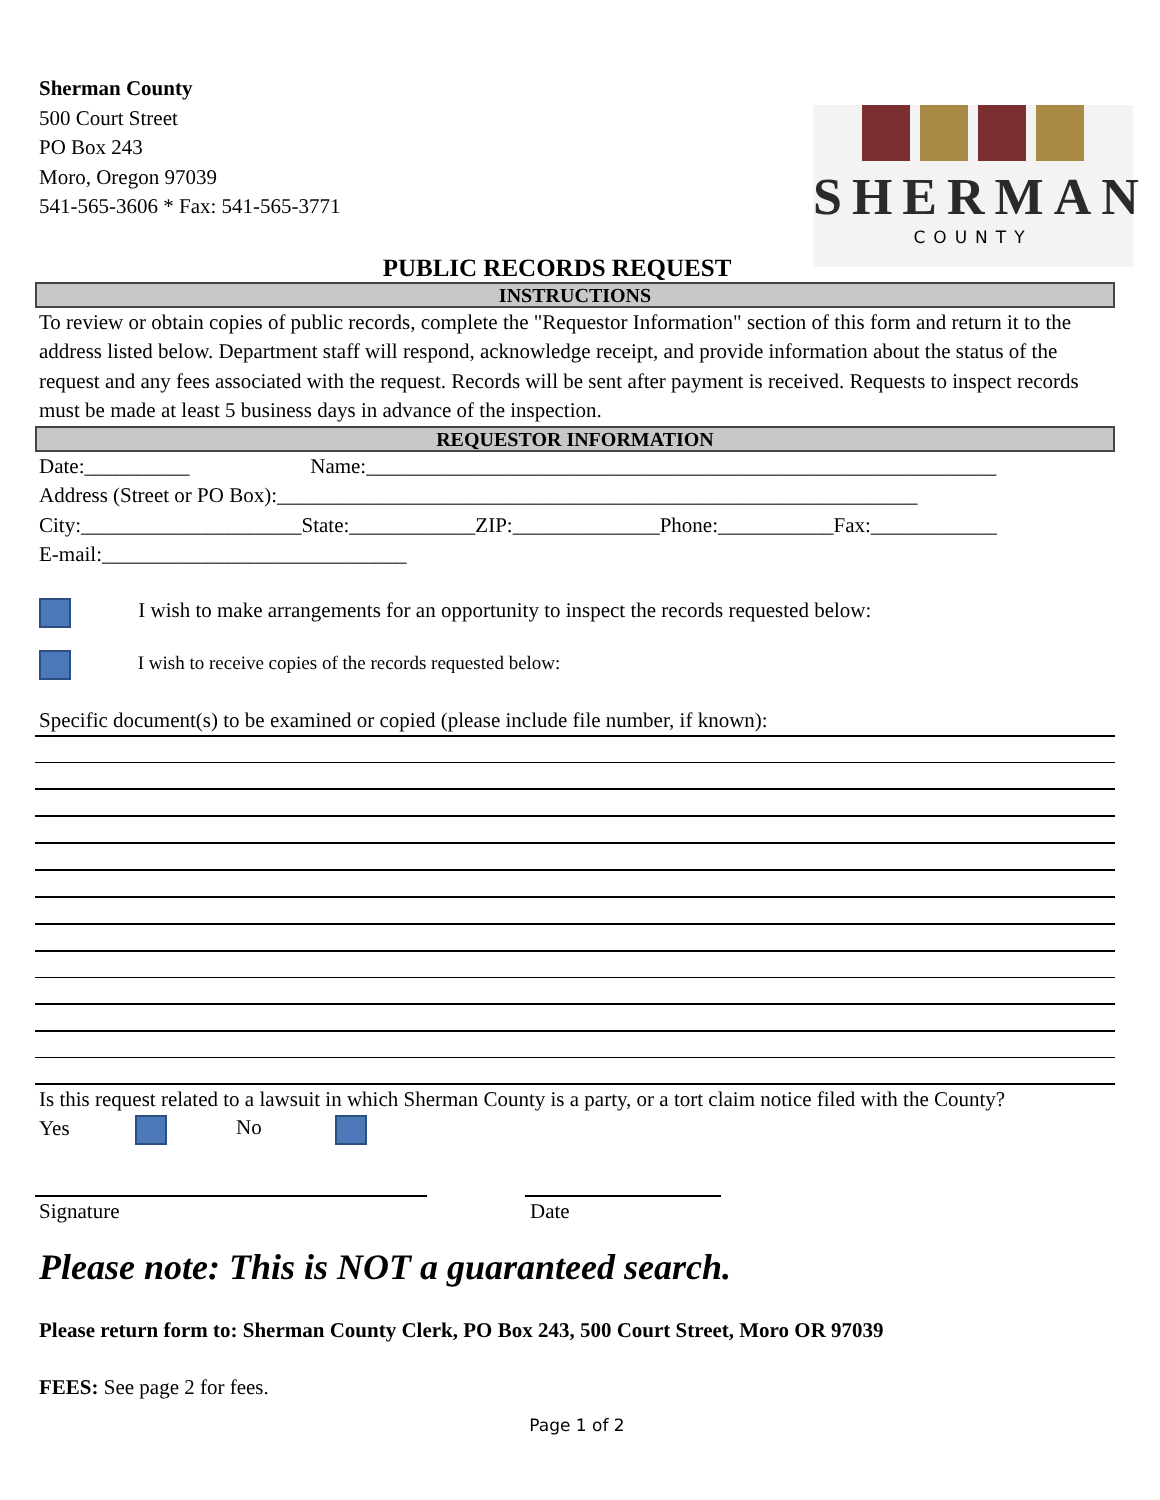Sherman County
500 Court Street
PO Box 243
Moro, Oregon 97039
541-565-3606 * Fax: 541-565-3771
SHERMAN
COUNTY
PUBLIC RECORDS REQUEST
INSTRUCTIONS
To review or obtain copies of public records, complete the "Requestor Information" section of this form and return it to the address listed below. Department staff will respond, acknowledge receipt, and provide information about the status of the request and any fees associated with the request. Records will be sent after payment is received. Requests to inspect records must be made at least 5 business days in advance of the inspection.
REQUESTOR INFORMATION
Date:__________ Name:____________________________________________________________
Address (Street or PO Box):_____________________________________________________________
City:_____________________State:____________ZIP:______________Phone:___________Fax:____________
E-mail:_____________________________
I wish to make arrangements for an opportunity to inspect the records requested below:
I wish to receive copies of the records requested below:
Specific document(s) to be examined or copied (please include file number, if known):
Is this request related to a lawsuit in which Sherman County is a party, or a tort claim notice filed with the County?
Yes No
Signature Date
Please note: This is NOT a guaranteed search.
Please return form to: Sherman County Clerk, PO Box 243, 500 Court Street, Moro OR 97039
FEES: See page 2 for fees.
Page 1 of 2